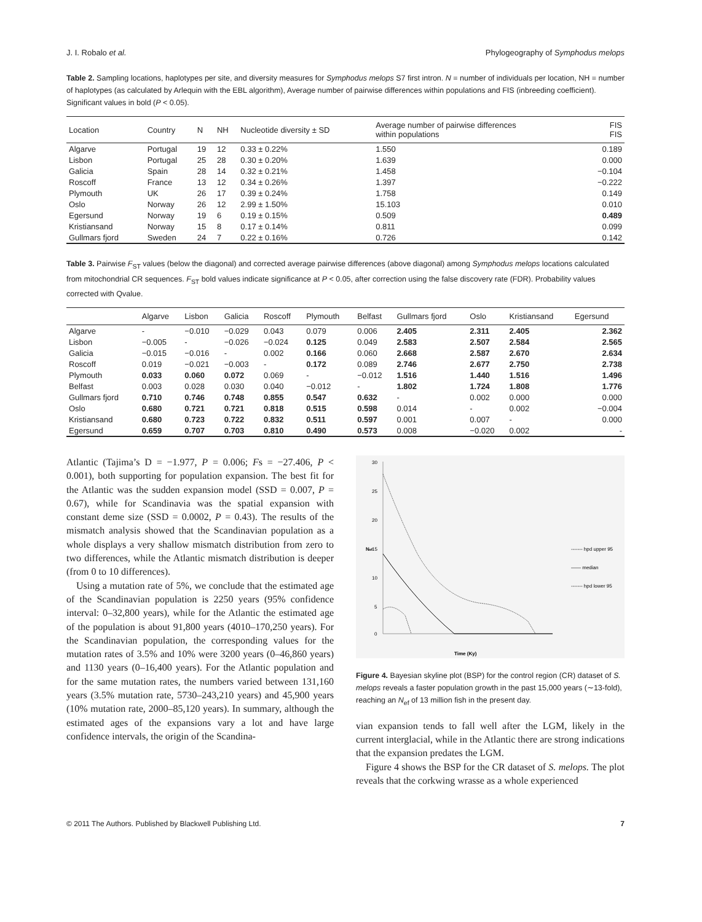J. I. Robalo et al. Phylogeography of Symphodus melops
Table 2. Sampling locations, haplotypes per site, and diversity measures for Symphodus melops S7 first intron. N = number of individuals per location, NH = number of haplotypes (as calculated by Arlequin with the EBL algorithm), Average number of pairwise differences within populations and FIS (inbreeding coefficient). Significant values in bold (P < 0.05).
| Location | Country | N | NH | Nucleotide diversity ± SD | Average number of pairwise differences within populations | FIS FIS |
| --- | --- | --- | --- | --- | --- | --- |
| Algarve | Portugal | 19 | 12 | 0.33 ± 0.22% | 1.550 | 0.189 |
| Lisbon | Portugal | 25 | 28 | 0.30 ± 0.20% | 1.639 | 0.000 |
| Galicia | Spain | 28 | 14 | 0.32 ± 0.21% | 1.458 | −0.104 |
| Roscoff | France | 13 | 12 | 0.34 ± 0.26% | 1.397 | −0.222 |
| Plymouth | UK | 26 | 17 | 0.39 ± 0.24% | 1.758 | 0.149 |
| Oslo | Norway | 26 | 12 | 2.99 ± 1.50% | 15.103 | 0.010 |
| Egersund | Norway | 19 | 6 | 0.19 ± 0.15% | 0.509 | 0.489 |
| Kristiansand | Norway | 15 | 8 | 0.17 ± 0.14% | 0.811 | 0.099 |
| Gullmars fjord | Sweden | 24 | 7 | 0.22 ± 0.16% | 0.726 | 0.142 |
Table 3. Pairwise F<sub>ST</sub> values (below the diagonal) and corrected average pairwise differences (above diagonal) among Symphodus melops locations calculated from mitochondrial CR sequences. F<sub>ST</sub> bold values indicate significance at P < 0.05, after correction using the false discovery rate (FDR). Probability values corrected with Qvalue.
| | Algarve | Lisbon | Galicia | Roscoff | Plymouth | Belfast | Gullmars fjord | Oslo | Kristiansand | Egersund |
| --- | --- | --- | --- | --- | --- | --- | --- | --- | --- | --- |
| Algarve | - | −0.010 | −0.029 | 0.043 | 0.079 | 0.006 | 2.405 | 2.311 | 2.405 | 2.362 |
| Lisbon | −0.005 | - | −0.026 | −0.024 | 0.125 | 0.049 | 2.583 | 2.507 | 2.584 | 2.565 |
| Galicia | −0.015 | −0.016 | - | 0.002 | 0.166 | 0.060 | 2.668 | 2.587 | 2.670 | 2.634 |
| Roscoff | 0.019 | −0.021 | −0.003 | - | 0.172 | 0.089 | 2.746 | 2.677 | 2.750 | 2.738 |
| Plymouth | 0.033 | 0.060 | 0.072 | 0.069 | - | −0.012 | 1.516 | 1.440 | 1.516 | 1.496 |
| Belfast | 0.003 | 0.028 | 0.030 | 0.040 | −0.012 | - | 1.802 | 1.724 | 1.808 | 1.776 |
| Gullmars fjord | 0.710 | 0.746 | 0.748 | 0.855 | 0.547 | 0.632 | - | 0.002 | 0.000 | 0.000 |
| Oslo | 0.680 | 0.721 | 0.721 | 0.818 | 0.515 | 0.598 | 0.014 | - | 0.002 | −0.004 |
| Kristiansand | 0.680 | 0.723 | 0.722 | 0.832 | 0.511 | 0.597 | 0.001 | 0.007 | - | 0.000 |
| Egersund | 0.659 | 0.707 | 0.703 | 0.810 | 0.490 | 0.573 | 0.008 | −0.020 | 0.002 | - |
Atlantic (Tajima’s D = −1.977, P = 0.006; Fs = −27.406, P < 0.001), both supporting for population expansion. The best fit for the Atlantic was the sudden expansion model (SSD = 0.007, P = 0.67), while for Scandinavia was the spatial expansion with constant deme size (SSD = 0.0002, P = 0.43). The results of the mismatch analysis showed that the Scandinavian population as a whole displays a very shallow mismatch distribution from zero to two differences, while the Atlantic mismatch distribution is deeper (from 0 to 10 differences).
Using a mutation rate of 5%, we conclude that the estimated age of the Scandinavian population is 2250 years (95% confidence interval: 0–32,800 years), while for the Atlantic the estimated age of the population is about 91,800 years (4010–170,250 years). For the Scandinavian population, the corresponding values for the mutation rates of 3.5% and 10% were 3200 years (0–46,860 years) and 1130 years (0–16,400 years). For the Atlantic population and for the same mutation rates, the numbers varied between 131,160 years (3.5% mutation rate, 5730–243,210 years) and 45,900 years (10% mutation rate, 2000–85,120 years). In summary, although the estimated ages of the expansions vary a lot and have large confidence intervals, the origin of the Scandina-
30
25
20
15
10
5
0
Nef
Time (Ky)
------- hpd upper 95
—— median
------- hpd lower 95
Figure 4. Bayesian skyline plot (BSP) for the control region (CR) dataset of S. melops reveals a faster population growth in the past 15,000 years (∼13-fold), reaching an N<sub>ef</sub> of 13 million fish in the present day.
vian expansion tends to fall well after the LGM, likely in the current interglacial, while in the Atlantic there are strong indications that the expansion predates the LGM.
Figure 4 shows the BSP for the CR dataset of S. melops. The plot reveals that the corkwing wrasse as a whole experienced
© 2011 The Authors. Published by Blackwell Publishing Ltd. 7